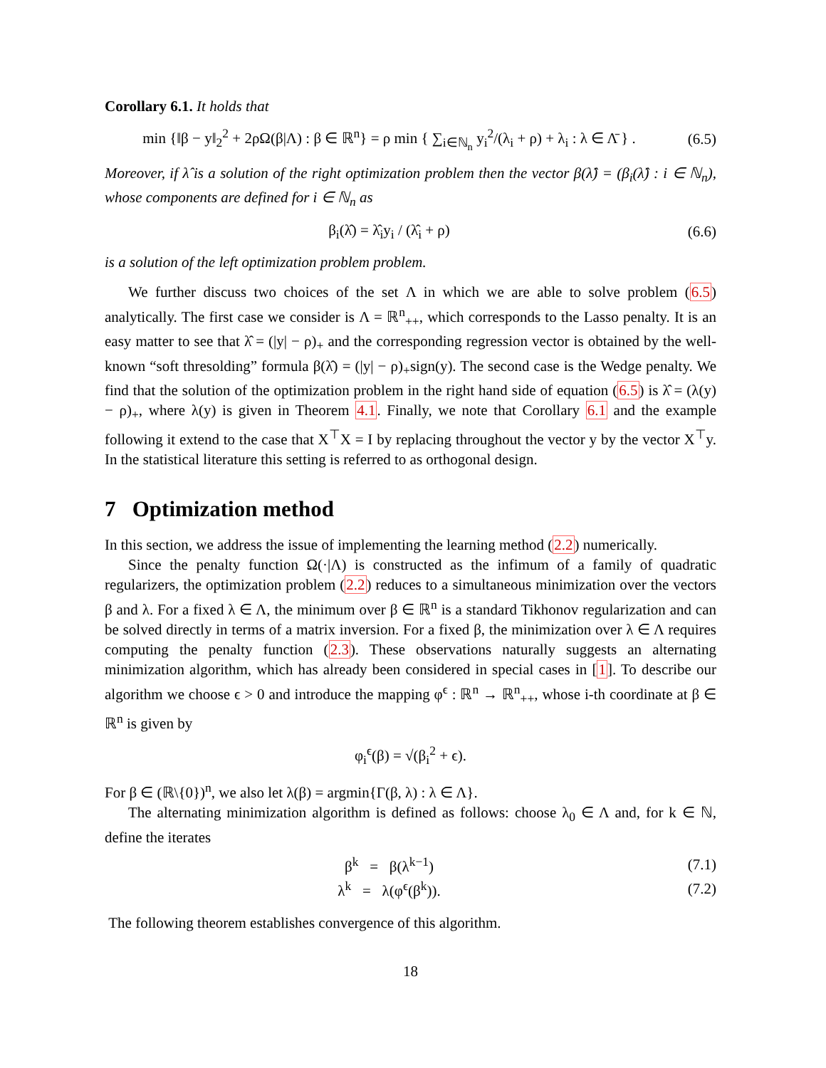Corollary 6.1. It holds that
min {‖β − y‖<sub>2</sub><sup>2</sup> + 2ρΩ(β|Λ) : β ∈ ℝ<sup>n</sup>} = ρ min { ∑<sub>i∈ℕ<sub>n</sub></sub> y<sub>i</sub><sup>2</sup>/(λ<sub>i</sub> + ρ) + λ<sub>i</sub> : λ ∈ Λ̄ } .
(6.5)
Moreover, if λ̂ is a solution of the right optimization problem then the vector β(λ̂) = (β<sub>i</sub>(λ̂) : i ∈ ℕ<sub>n</sub>), whose components are defined for i ∈ ℕ<sub>n</sub> as
β<sub>i</sub>(λ̂) = λ̂<sub>i</sub>y<sub>i</sub> / (λ̂<sub>i</sub> + ρ)
(6.6)
is a solution of the left optimization problem problem.
We further discuss two choices of the set Λ in which we are able to solve problem (6.5) analytically. The first case we consider is Λ = ℝ<sup>n</sup><sub>++</sub>, which corresponds to the Lasso penalty. It is an easy matter to see that λ̂ = (|y| − ρ)<sub>+</sub> and the corresponding regression vector is obtained by the well-known “soft thresolding” formula β(λ̂) = (|y| − ρ)<sub>+</sub>sign(y). The second case is the Wedge penalty. We find that the solution of the optimization problem in the right hand side of equation (6.5) is λ̂ = (λ(y) − ρ)<sub>+</sub>, where λ(y) is given in Theorem 4.1. Finally, we note that Corollary 6.1 and the example following it extend to the case that X<sup>⊤</sup>X = I by replacing throughout the vector y by the vector X<sup>⊤</sup>y. In the statistical literature this setting is referred to as orthogonal design.
7 Optimization method
In this section, we address the issue of implementing the learning method (2.2) numerically.
Since the penalty function Ω(·|Λ) is constructed as the infimum of a family of quadratic regularizers, the optimization problem (2.2) reduces to a simultaneous minimization over the vectors β and λ. For a fixed λ ∈ Λ, the minimum over β ∈ ℝ<sup>n</sup> is a standard Tikhonov regularization and can be solved directly in terms of a matrix inversion. For a fixed β, the minimization over λ ∈ Λ requires computing the penalty function (2.3). These observations naturally suggests an alternating minimization algorithm, which has already been considered in special cases in [1]. To describe our algorithm we choose ϵ > 0 and introduce the mapping φ<sup>ϵ</sup> : ℝ<sup>n</sup> → ℝ<sup>n</sup><sub>++</sub>, whose i-th coordinate at β ∈ ℝ<sup>n</sup> is given by
φ<sub>i</sub><sup>ϵ</sup>(β) = √(β<sub>i</sub><sup>2</sup> + ϵ).
For β ∈ (ℝ\{0})<sup>n</sup>, we also let λ(β) = argmin{Γ(β, λ) : λ ∈ Λ}.
The alternating minimization algorithm is defined as follows: choose λ<sub>0</sub> ∈ Λ and, for k ∈ ℕ, define the iterates
β<sup>k</sup> = β(λ<sup>k−1</sup>)
(7.1)
λ<sup>k</sup> = λ(φ<sup>ϵ</sup>(β<sup>k</sup>)).
(7.2)
The following theorem establishes convergence of this algorithm.
18